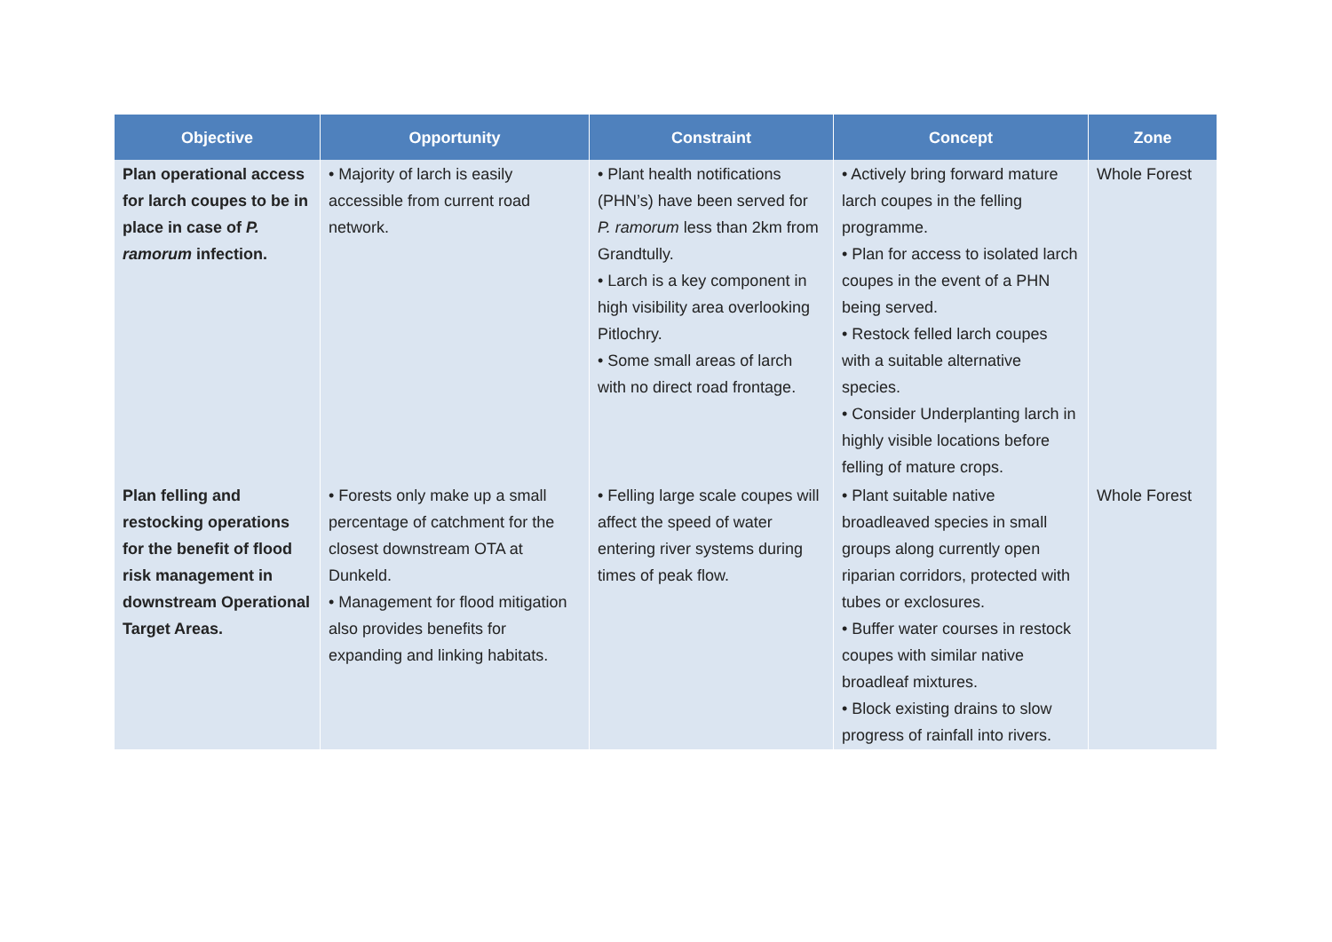| Objective | Opportunity | Constraint | Concept | Zone |
| --- | --- | --- | --- | --- |
| Plan operational access for larch coupes to be in place in case of P. ramorum infection. | • Majority of larch is easily accessible from current road network. | • Plant health notifications (PHN’s) have been served for P. ramorum less than 2km from Grandtully. • Larch is a key component in high visibility area overlooking Pitlochry. • Some small areas of larch with no direct road frontage. | • Actively bring forward mature larch coupes in the felling programme. • Plan for access to isolated larch coupes in the event of a PHN being served. • Restock felled larch coupes with a suitable alternative species. • Consider Underplanting larch in highly visible locations before felling of mature crops. | Whole Forest |
| Plan felling and restocking operations for the benefit of flood risk management in downstream Operational Target Areas. | • Forests only make up a small percentage of catchment for the closest downstream OTA at Dunkeld. • Management for flood mitigation also provides benefits for expanding and linking habitats. | • Felling large scale coupes will affect the speed of water entering river systems during times of peak flow. | • Plant suitable native broadleaved species in small groups along currently open riparian corridors, protected with tubes or exclosures. • Buffer water courses in restock coupes with similar native broadleaf mixtures. • Block existing drains to slow progress of rainfall into rivers. | Whole Forest |